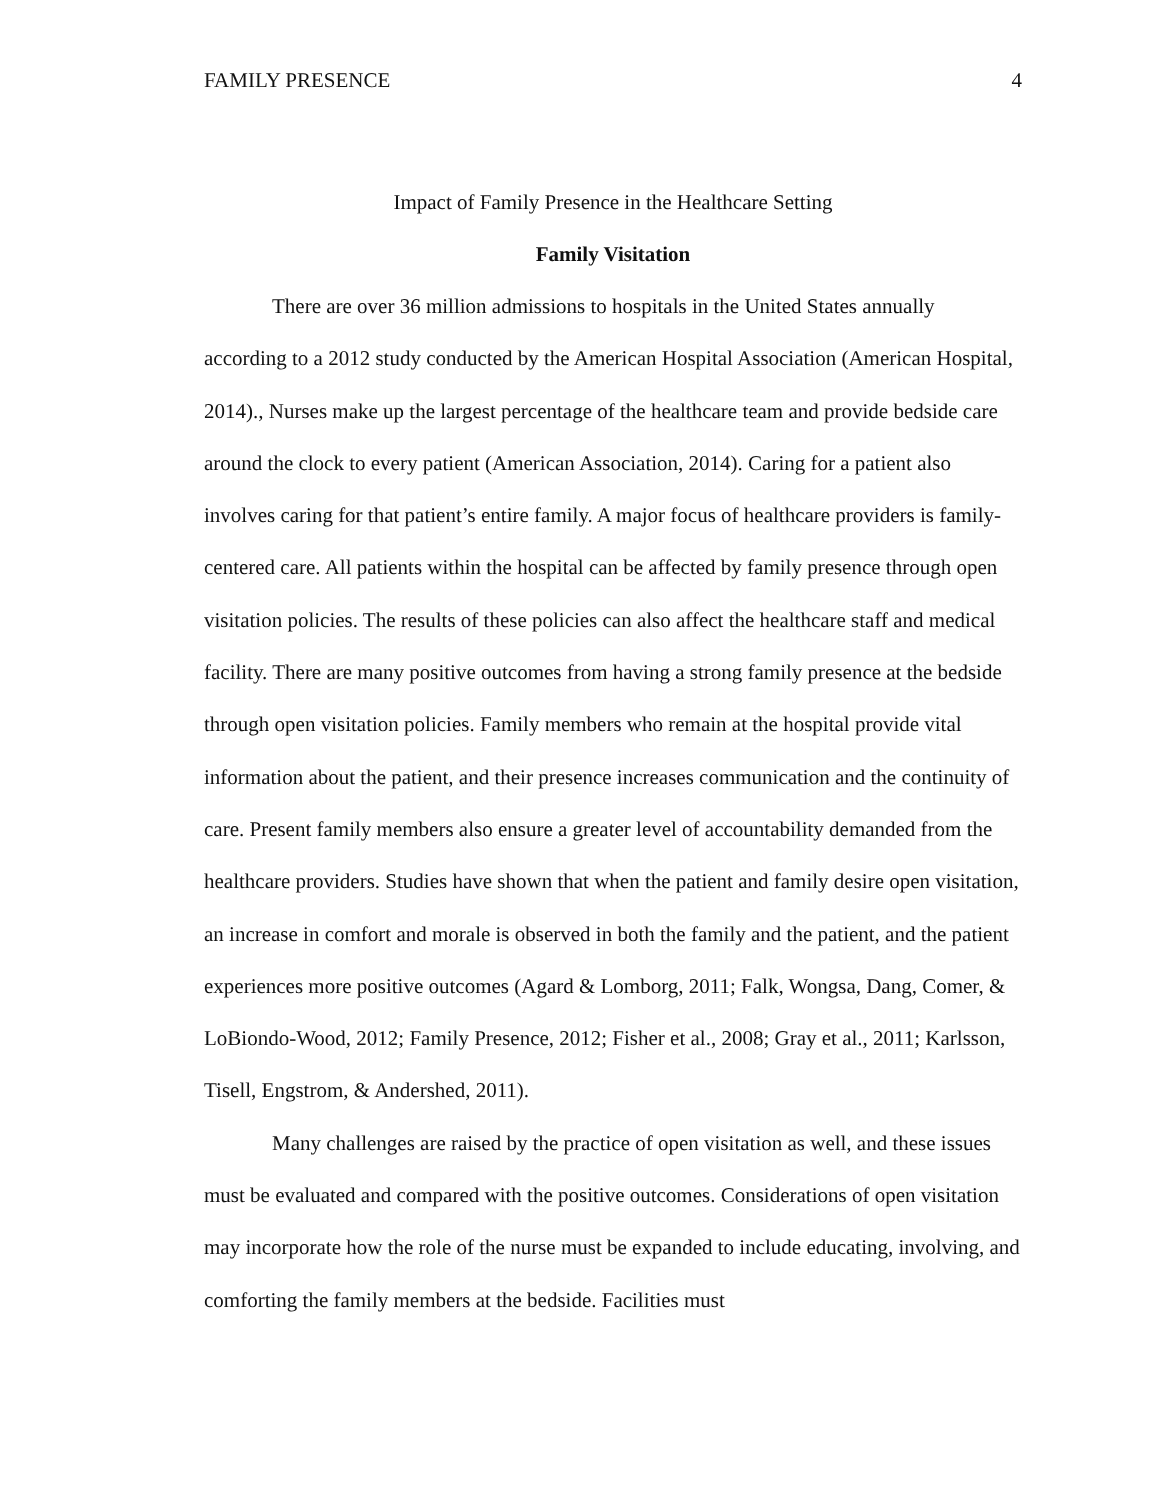FAMILY PRESENCE 4
Impact of Family Presence in the Healthcare Setting
Family Visitation
There are over 36 million admissions to hospitals in the United States annually according to a 2012 study conducted by the American Hospital Association (American Hospital, 2014)., Nurses make up the largest percentage of the healthcare team and provide bedside care around the clock to every patient (American Association, 2014). Caring for a patient also involves caring for that patient’s entire family. A major focus of healthcare providers is family-centered care. All patients within the hospital can be affected by family presence through open visitation policies. The results of these policies can also affect the healthcare staff and medical facility. There are many positive outcomes from having a strong family presence at the bedside through open visitation policies. Family members who remain at the hospital provide vital information about the patient, and their presence increases communication and the continuity of care. Present family members also ensure a greater level of accountability demanded from the healthcare providers. Studies have shown that when the patient and family desire open visitation, an increase in comfort and morale is observed in both the family and the patient, and the patient experiences more positive outcomes (Agard & Lomborg, 2011; Falk, Wongsa, Dang, Comer, & LoBiondo-Wood, 2012; Family Presence, 2012; Fisher et al., 2008; Gray et al., 2011; Karlsson, Tisell, Engstrom, & Andershed, 2011).
Many challenges are raised by the practice of open visitation as well, and these issues must be evaluated and compared with the positive outcomes. Considerations of open visitation may incorporate how the role of the nurse must be expanded to include educating, involving, and comforting the family members at the bedside. Facilities must